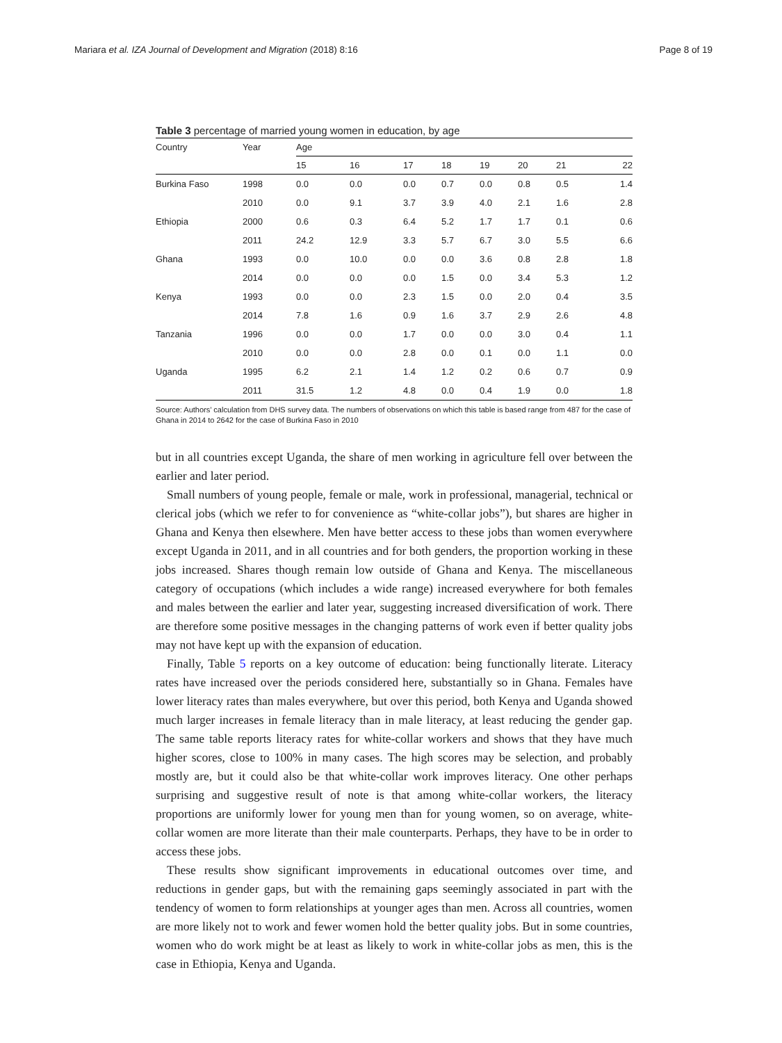Mariara et al. IZA Journal of Development and Migration (2018) 8:16 Page 8 of 19
Table 3 percentage of married young women in education, by age
| Country | Year | Age | | | | | | | |
| --- | --- | --- | --- | --- | --- | --- | --- | --- | --- |
| | | 15 | 16 | 17 | 18 | 19 | 20 | 21 | 22 |
| Burkina Faso | 1998 | 0.0 | 0.0 | 0.0 | 0.7 | 0.0 | 0.8 | 0.5 | 1.4 |
| | 2010 | 0.0 | 9.1 | 3.7 | 3.9 | 4.0 | 2.1 | 1.6 | 2.8 |
| Ethiopia | 2000 | 0.6 | 0.3 | 6.4 | 5.2 | 1.7 | 1.7 | 0.1 | 0.6 |
| | 2011 | 24.2 | 12.9 | 3.3 | 5.7 | 6.7 | 3.0 | 5.5 | 6.6 |
| Ghana | 1993 | 0.0 | 10.0 | 0.0 | 0.0 | 3.6 | 0.8 | 2.8 | 1.8 |
| | 2014 | 0.0 | 0.0 | 0.0 | 1.5 | 0.0 | 3.4 | 5.3 | 1.2 |
| Kenya | 1993 | 0.0 | 0.0 | 2.3 | 1.5 | 0.0 | 2.0 | 0.4 | 3.5 |
| | 2014 | 7.8 | 1.6 | 0.9 | 1.6 | 3.7 | 2.9 | 2.6 | 4.8 |
| Tanzania | 1996 | 0.0 | 0.0 | 1.7 | 0.0 | 0.0 | 3.0 | 0.4 | 1.1 |
| | 2010 | 0.0 | 0.0 | 2.8 | 0.0 | 0.1 | 0.0 | 1.1 | 0.0 |
| Uganda | 1995 | 6.2 | 2.1 | 1.4 | 1.2 | 0.2 | 0.6 | 0.7 | 0.9 |
| | 2011 | 31.5 | 1.2 | 4.8 | 0.0 | 0.4 | 1.9 | 0.0 | 1.8 |
Source: Authors’ calculation from DHS survey data. The numbers of observations on which this table is based range from 487 for the case of Ghana in 2014 to 2642 for the case of Burkina Faso in 2010
but in all countries except Uganda, the share of men working in agriculture fell over between the earlier and later period.
Small numbers of young people, female or male, work in professional, managerial, technical or clerical jobs (which we refer to for convenience as “white-collar jobs”), but shares are higher in Ghana and Kenya then elsewhere. Men have better access to these jobs than women everywhere except Uganda in 2011, and in all countries and for both genders, the proportion working in these jobs increased. Shares though remain low outside of Ghana and Kenya. The miscellaneous category of occupations (which includes a wide range) increased everywhere for both females and males between the earlier and later year, suggesting increased diversification of work. There are therefore some positive messages in the changing patterns of work even if better quality jobs may not have kept up with the expansion of education.
Finally, Table 5 reports on a key outcome of education: being functionally literate. Literacy rates have increased over the periods considered here, substantially so in Ghana. Females have lower literacy rates than males everywhere, but over this period, both Kenya and Uganda showed much larger increases in female literacy than in male literacy, at least reducing the gender gap. The same table reports literacy rates for white-collar workers and shows that they have much higher scores, close to 100% in many cases. The high scores may be selection, and probably mostly are, but it could also be that white-collar work improves literacy. One other perhaps surprising and suggestive result of note is that among white-collar workers, the literacy proportions are uniformly lower for young men than for young women, so on average, white-collar women are more literate than their male counterparts. Perhaps, they have to be in order to access these jobs.
These results show significant improvements in educational outcomes over time, and reductions in gender gaps, but with the remaining gaps seemingly associated in part with the tendency of women to form relationships at younger ages than men. Across all countries, women are more likely not to work and fewer women hold the better quality jobs. But in some countries, women who do work might be at least as likely to work in white-collar jobs as men, this is the case in Ethiopia, Kenya and Uganda.